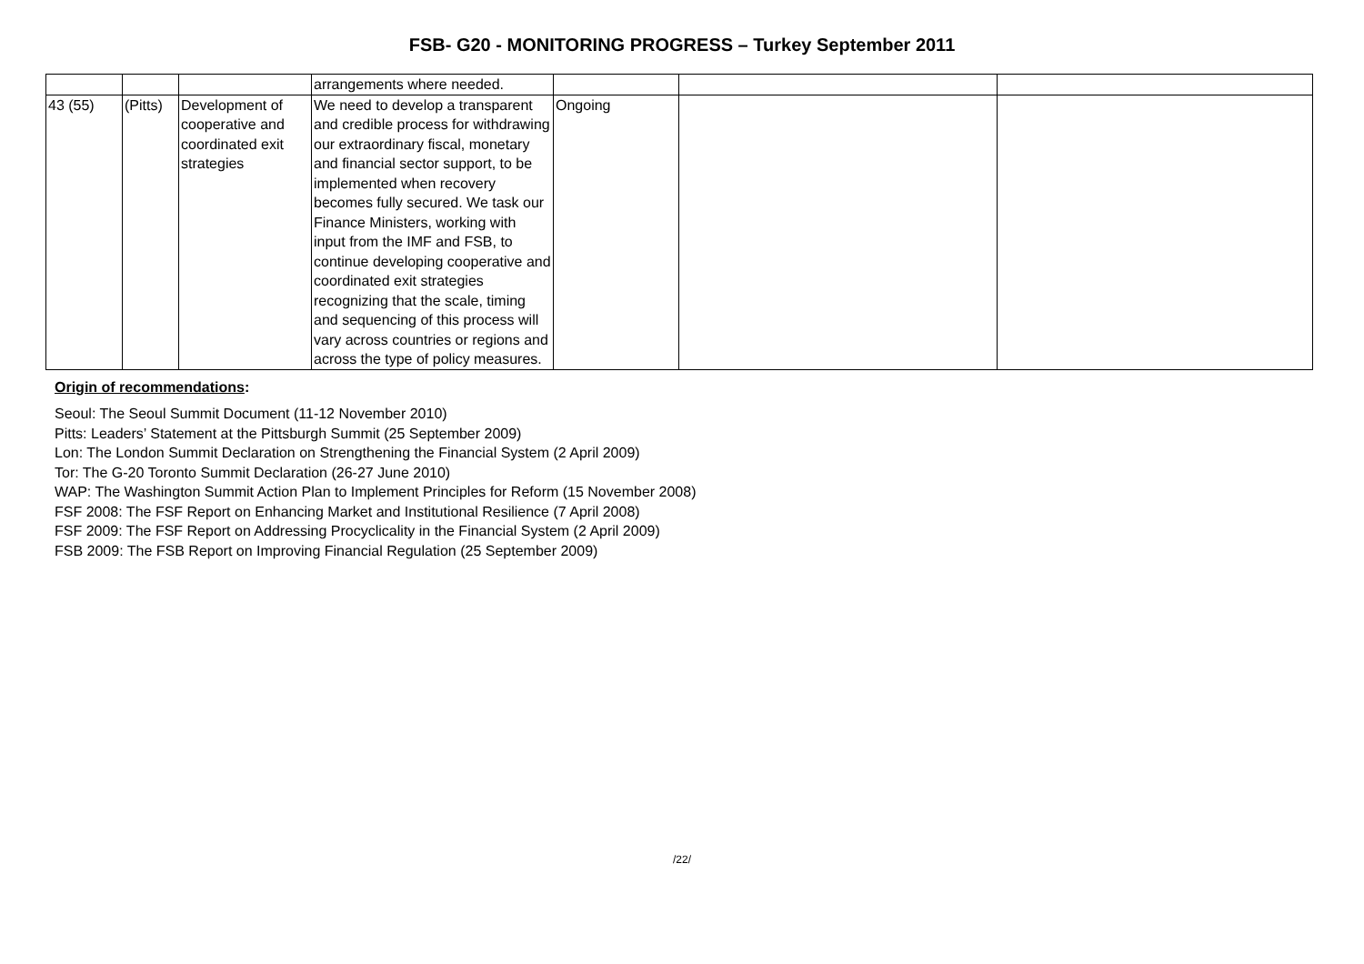FSB- G20 - MONITORING PROGRESS – Turkey September 2011
| | | | arrangements where needed. | | | |
| 43 (55) | (Pitts) | Development of cooperative and coordinated exit strategies | We need to develop a transparent and credible process for withdrawing our extraordinary fiscal, monetary and financial sector support, to be implemented when recovery becomes fully secured. We task our Finance Ministers, working with input from the IMF and FSB, to continue developing cooperative and coordinated exit strategies recognizing that the scale, timing and sequencing of this process will vary across countries or regions and across the type of policy measures. | Ongoing | | |
Origin of recommendations:
Seoul: The Seoul Summit Document (11-12 November 2010)
Pitts: Leaders’ Statement at the Pittsburgh Summit (25 September 2009)
Lon: The London Summit Declaration on Strengthening the Financial System (2 April 2009)
Tor: The G-20 Toronto Summit Declaration (26-27 June 2010)
WAP: The Washington Summit Action Plan to Implement Principles for Reform (15 November 2008)
FSF 2008: The FSF Report on Enhancing Market and Institutional Resilience (7 April 2008)
FSF 2009: The FSF Report on Addressing Procyclicality in the Financial System (2 April 2009)
FSB 2009: The FSB Report on Improving Financial Regulation (25 September 2009)
/22/